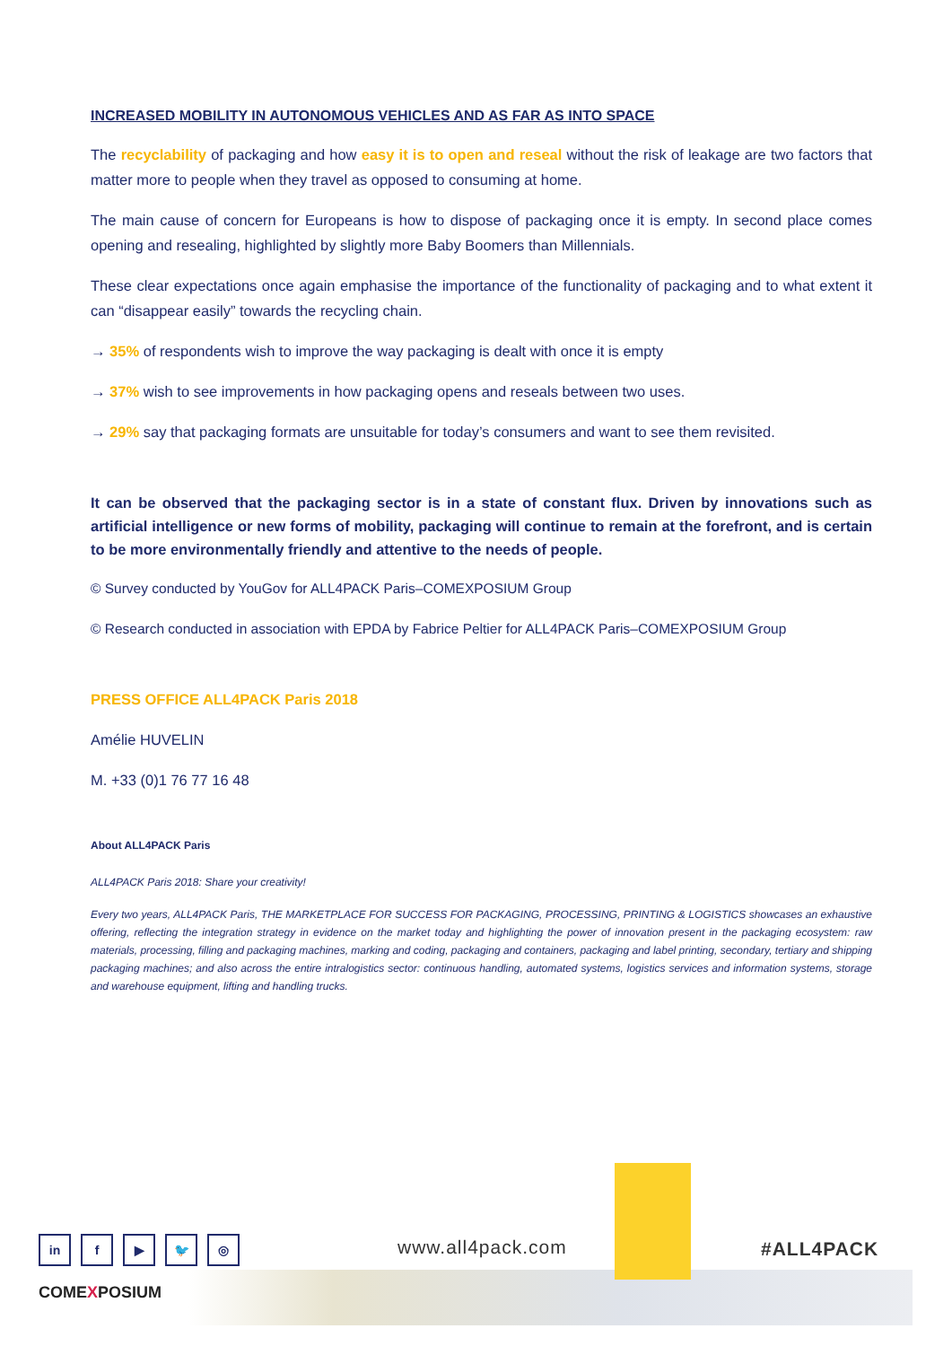INCREASED MOBILITY IN AUTONOMOUS VEHICLES AND AS FAR AS INTO SPACE
The recyclability of packaging and how easy it is to open and reseal without the risk of leakage are two factors that matter more to people when they travel as opposed to consuming at home.
The main cause of concern for Europeans is how to dispose of packaging once it is empty. In second place comes opening and resealing, highlighted by slightly more Baby Boomers than Millennials.
These clear expectations once again emphasise the importance of the functionality of packaging and to what extent it can “disappear easily” towards the recycling chain.
→ 35% of respondents wish to improve the way packaging is dealt with once it is empty
→ 37% wish to see improvements in how packaging opens and reseals between two uses.
→ 29% say that packaging formats are unsuitable for today’s consumers and want to see them revisited.
It can be observed that the packaging sector is in a state of constant flux. Driven by innovations such as artificial intelligence or new forms of mobility, packaging will continue to remain at the forefront, and is certain to be more environmentally friendly and attentive to the needs of people.
© Survey conducted by YouGov for ALL4PACK Paris–COMEXPOSIUM Group
© Research conducted in association with EPDA by Fabrice Peltier for ALL4PACK Paris–COMEXPOSIUM Group
PRESS OFFICE ALL4PACK Paris 2018
Amélie HUVELIN
M. +33 (0)1 76 77 16 48
About ALL4PACK Paris
ALL4PACK Paris 2018: Share your creativity!
Every two years, ALL4PACK Paris, THE MARKETPLACE FOR SUCCESS FOR PACKAGING, PROCESSING, PRINTING & LOGISTICS showcases an exhaustive offering, reflecting the integration strategy in evidence on the market today and highlighting the power of innovation present in the packaging ecosystem: raw materials, processing, filling and packaging machines, marking and coding, packaging and containers, packaging and label printing, secondary, tertiary and shipping packaging machines; and also across the entire intralogistics sector: continuous handling, automated systems, logistics services and information systems, storage and warehouse equipment, lifting and handling trucks.
www.all4pack.com #ALL4PACK
COMEXPOSIUM
in f ▶ 🐦 ◎